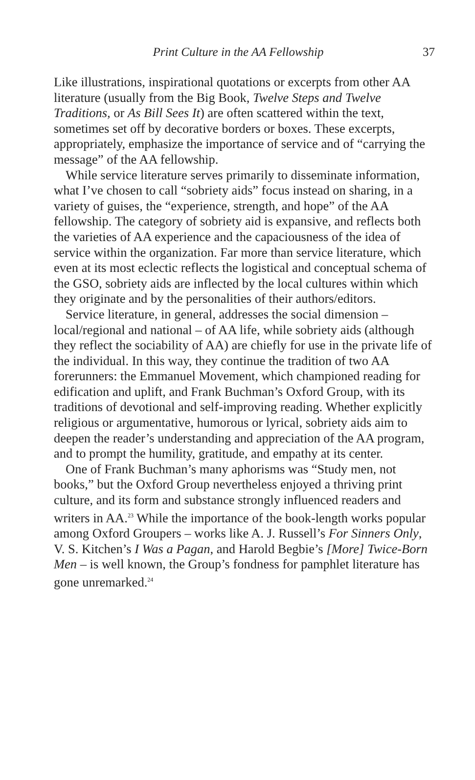Print Culture in the AA Fellowship 37
Like illustrations, inspirational quotations or excerpts from other AA literature (usually from the Big Book, Twelve Steps and Twelve Traditions, or As Bill Sees It) are often scattered within the text, sometimes set off by decorative borders or boxes. These excerpts, appropriately, emphasize the importance of service and of “carrying the message” of the AA fellowship.
While service literature serves primarily to disseminate information, what I’ve chosen to call “sobriety aids” focus instead on sharing, in a variety of guises, the “experience, strength, and hope” of the AA fellowship. The category of sobriety aid is expansive, and reflects both the varieties of AA experience and the capaciousness of the idea of service within the organization. Far more than service literature, which even at its most eclectic reflects the logistical and conceptual schema of the GSO, sobriety aids are inflected by the local cultures within which they originate and by the personalities of their authors/editors.
Service literature, in general, addresses the social dimension – local/regional and national – of AA life, while sobriety aids (although they reflect the sociability of AA) are chiefly for use in the private life of the individual. In this way, they continue the tradition of two AA forerunners: the Emmanuel Movement, which championed reading for edification and uplift, and Frank Buchman’s Oxford Group, with its traditions of devotional and self-improving reading. Whether explicitly religious or argumentative, humorous or lyrical, sobriety aids aim to deepen the reader’s understanding and appreciation of the AA program, and to prompt the humility, gratitude, and empathy at its center.
One of Frank Buchman’s many aphorisms was “Study men, not books,” but the Oxford Group nevertheless enjoyed a thriving print culture, and its form and substance strongly influenced readers and writers in AA.<sup>23</sup> While the importance of the book-length works popular among Oxford Groupers – works like A. J. Russell’s For Sinners Only, V. S. Kitchen’s I Was a Pagan, and Harold Begbie’s [More] Twice-Born Men – is well known, the Group’s fondness for pamphlet literature has gone unremarked.<sup>24</sup>